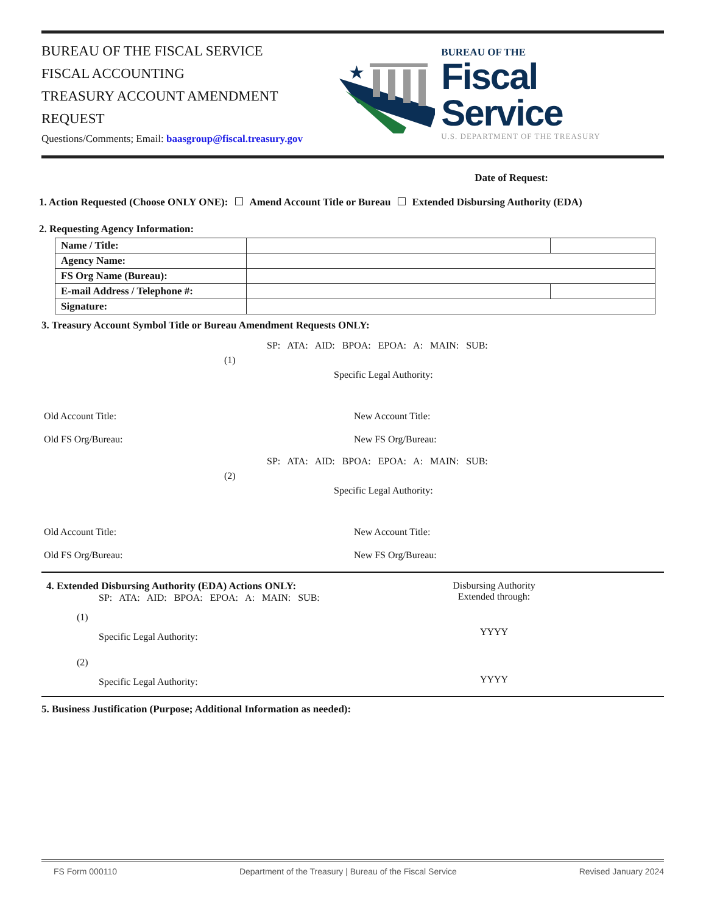BUREAU OF THE FISCAL SERVICE
FISCAL ACCOUNTING
TREASURY ACCOUNT AMENDMENT REQUEST
Questions/Comments; Email: baasgroup@fiscal.treasury.gov
★
BUREAU OF THE
Fiscal Service
U.S. DEPARTMENT OF THE TREASURY
Date of Request:
1. Action Requested (Choose ONLY ONE): Amend Account Title or Bureau Extended Disbursing Authority (EDA)
2. Requesting Agency Information:
| Name / Title: | | |
| Agency Name: | | |
| FS Org Name (Bureau): | | |
| E-mail Address / Telephone #: | | |
| Signature: | | |
3. Treasury Account Symbol Title or Bureau Amendment Requests ONLY:
SP: ATA: AID: BPOA: EPOA: A: MAIN: SUB:
(1)
Specific Legal Authority:
Old Account Title: New Account Title:
Old FS Org/Bureau: New FS Org/Bureau:
SP: ATA: AID: BPOA: EPOA: A: MAIN: SUB:
(2)
Specific Legal Authority:
Old Account Title: New Account Title:
Old FS Org/Bureau: New FS Org/Bureau:
4. Extended Disbursing Authority (EDA) Actions ONLY:
SP: ATA: AID: BPOA: EPOA: A: MAIN: SUB:
(1)
Specific Legal Authority:
(2)
Specific Legal Authority:
Disbursing Authority
Extended through:
YYYY
YYYY
5. Business Justification (Purpose; Additional Information as needed):
FS Form 000110 Department of the Treasury | Bureau of the Fiscal Service Revised January 2024